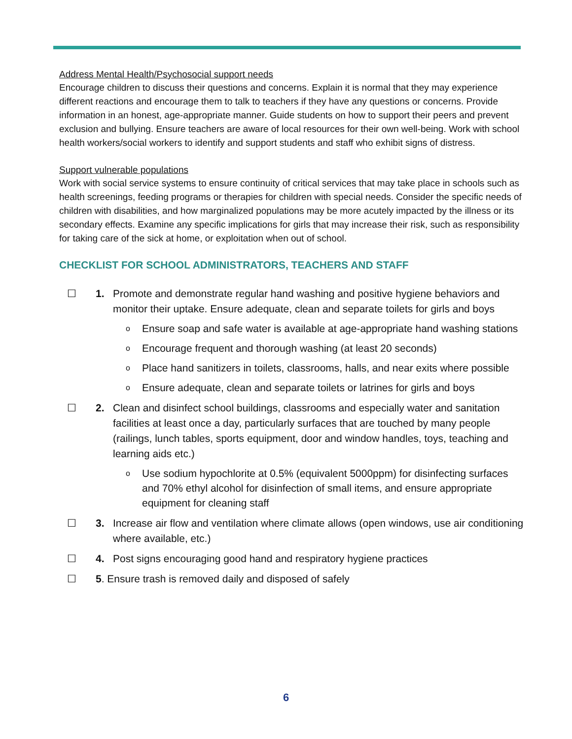Address Mental Health/Psychosocial support needs
Encourage children to discuss their questions and concerns. Explain it is normal that they may experience different reactions and encourage them to talk to teachers if they have any questions or concerns. Provide information in an honest, age-appropriate manner. Guide students on how to support their peers and prevent exclusion and bullying. Ensure teachers are aware of local resources for their own well-being. Work with school health workers/social workers to identify and support students and staff who exhibit signs of distress.
Support vulnerable populations
Work with social service systems to ensure continuity of critical services that may take place in schools such as health screenings, feeding programs or therapies for children with special needs. Consider the specific needs of children with disabilities, and how marginalized populations may be more acutely impacted by the illness or its secondary effects. Examine any specific implications for girls that may increase their risk, such as responsibility for taking care of the sick at home, or exploitation when out of school.
CHECKLIST FOR SCHOOL ADMINISTRATORS, TEACHERS AND STAFF
☐ 1. Promote and demonstrate regular hand washing and positive hygiene behaviors and monitor their uptake. Ensure adequate, clean and separate toilets for girls and boys
o Ensure soap and safe water is available at age-appropriate hand washing stations
o Encourage frequent and thorough washing (at least 20 seconds)
o Place hand sanitizers in toilets, classrooms, halls, and near exits where possible
o Ensure adequate, clean and separate toilets or latrines for girls and boys
☐ 2. Clean and disinfect school buildings, classrooms and especially water and sanitation facilities at least once a day, particularly surfaces that are touched by many people (railings, lunch tables, sports equipment, door and window handles, toys, teaching and learning aids etc.)
o Use sodium hypochlorite at 0.5% (equivalent 5000ppm) for disinfecting surfaces and 70% ethyl alcohol for disinfection of small items, and ensure appropriate equipment for cleaning staff
☐ 3. Increase air flow and ventilation where climate allows (open windows, use air conditioning where available, etc.)
☐ 4. Post signs encouraging good hand and respiratory hygiene practices
☐ 5. Ensure trash is removed daily and disposed of safely
6